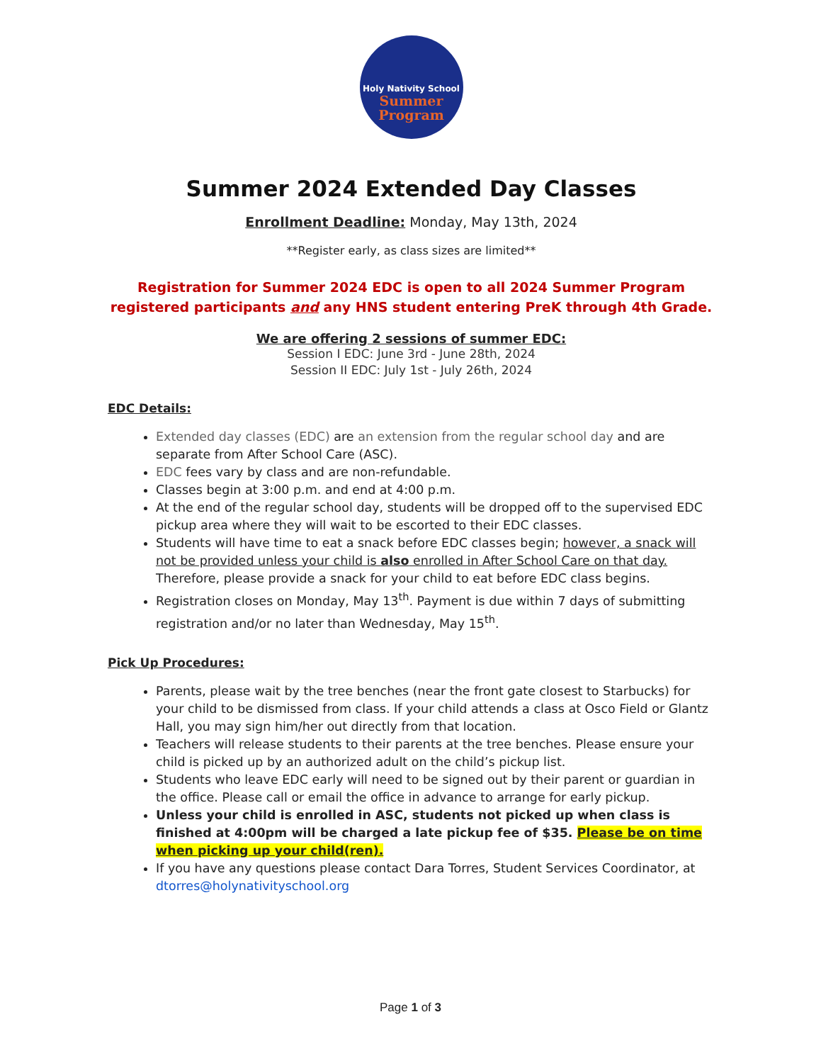Holy Nativity School
Summer
Program
Summer 2024 Extended Day Classes
Enrollment Deadline: Monday, May 13th, 2024
**Register early, as class sizes are limited**
Registration for Summer 2024 EDC is open to all 2024 Summer Program registered participants and any HNS student entering PreK through 4th Grade.
We are offering 2 sessions of summer EDC:
Session I EDC: June 3rd - June 28th, 2024
Session II EDC: July 1st - July 26th, 2024
EDC Details:
Extended day classes (EDC) are an extension from the regular school day and are separate from After School Care (ASC).
EDC fees vary by class and are non-refundable.
Classes begin at 3:00 p.m. and end at 4:00 p.m.
At the end of the regular school day, students will be dropped off to the supervised EDC pickup area where they will wait to be escorted to their EDC classes.
Students will have time to eat a snack before EDC classes begin; however, a snack will not be provided unless your child is also enrolled in After School Care on that day. Therefore, please provide a snack for your child to eat before EDC class begins.
Registration closes on Monday, May 13<sup>th</sup>. Payment is due within 7 days of submitting registration and/or no later than Wednesday, May 15<sup>th</sup>.
Pick Up Procedures:
Parents, please wait by the tree benches (near the front gate closest to Starbucks) for your child to be dismissed from class. If your child attends a class at Osco Field or Glantz Hall, you may sign him/her out directly from that location.
Teachers will release students to their parents at the tree benches. Please ensure your child is picked up by an authorized adult on the child’s pickup list.
Students who leave EDC early will need to be signed out by their parent or guardian in the office. Please call or email the office in advance to arrange for early pickup.
Unless your child is enrolled in ASC, students not picked up when class is finished at 4:00pm will be charged a late pickup fee of $35. Please be on time when picking up your child(ren).
If you have any questions please contact Dara Torres, Student Services Coordinator, at dtorres@holynativityschool.org
Page 1 of 3